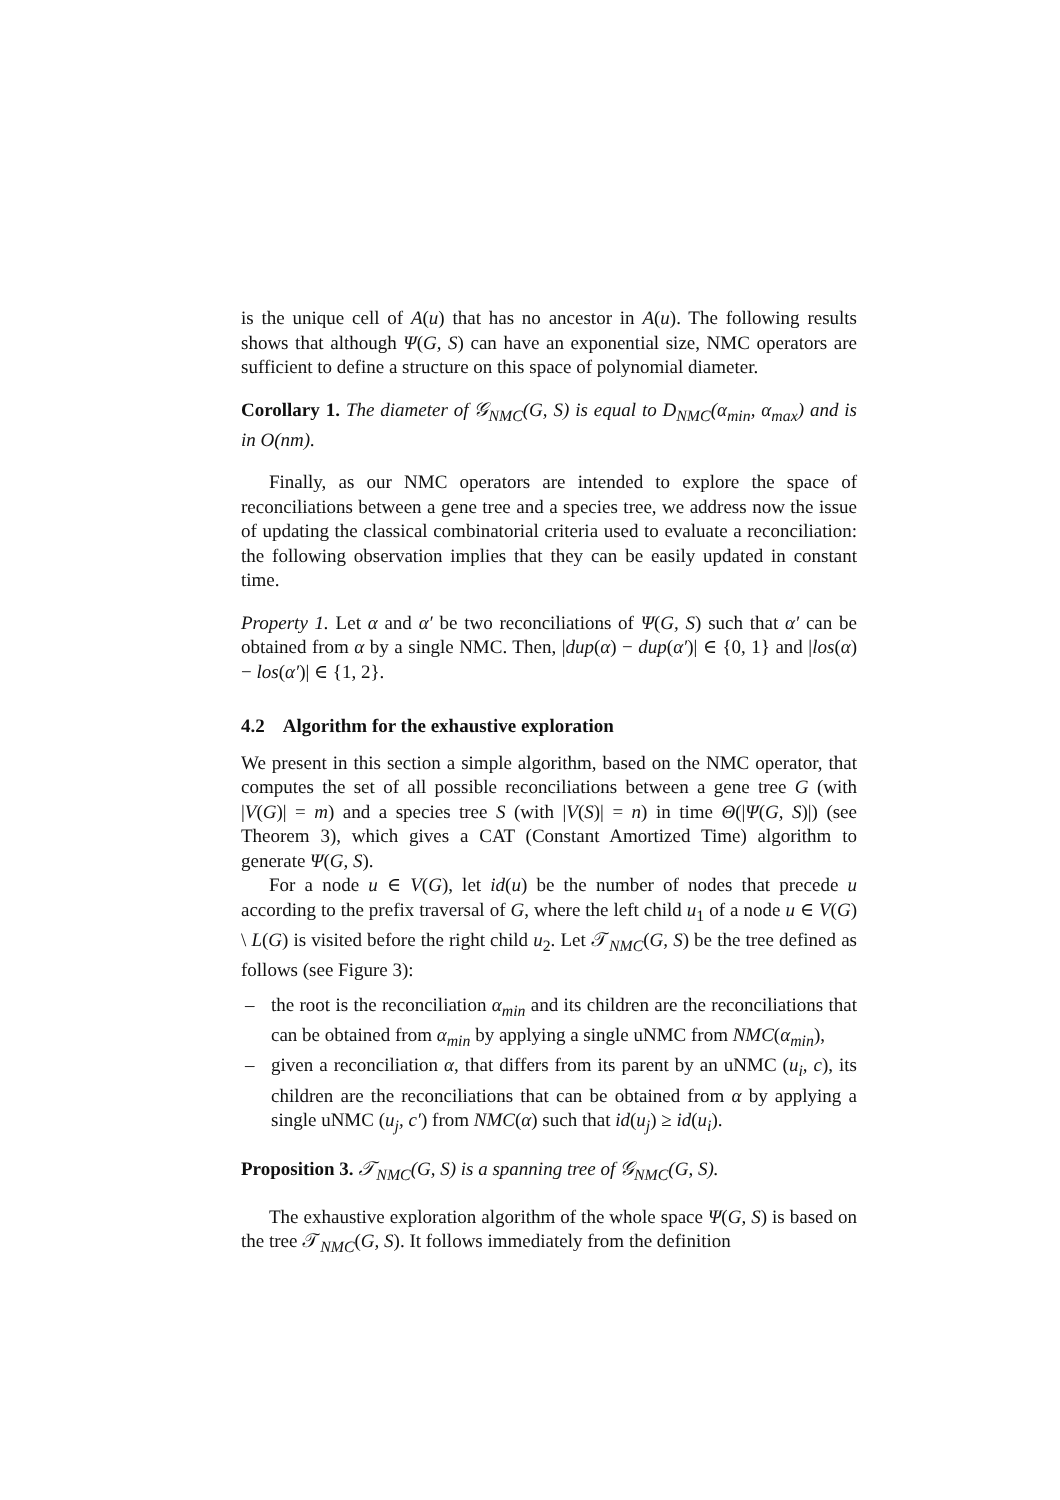is the unique cell of A(u) that has no ancestor in A(u). The following results shows that although Ψ(G, S) can have an exponential size, NMC operators are sufficient to define a structure on this space of polynomial diameter.
Corollary 1. The diameter of 𝒢<sub>NMC</sub>(G, S) is equal to D<sub>NMC</sub>(α<sub>min</sub>, α<sub>max</sub>) and is in O(nm).
Finally, as our NMC operators are intended to explore the space of reconciliations between a gene tree and a species tree, we address now the issue of updating the classical combinatorial criteria used to evaluate a reconciliation: the following observation implies that they can be easily updated in constant time.
Property 1. Let α and α′ be two reconciliations of Ψ(G, S) such that α′ can be obtained from α by a single NMC. Then, |dup(α) − dup(α′)| ∈ {0, 1} and |los(α) − los(α′)| ∈ {1, 2}.
4.2 Algorithm for the exhaustive exploration
We present in this section a simple algorithm, based on the NMC operator, that computes the set of all possible reconciliations between a gene tree G (with |V(G)| = m) and a species tree S (with |V(S)| = n) in time Θ(|Ψ(G, S)|) (see Theorem 3), which gives a CAT (Constant Amortized Time) algorithm to generate Ψ(G, S).
For a node u ∈ V(G), let id(u) be the number of nodes that precede u according to the prefix traversal of G, where the left child u<sub>1</sub> of a node u ∈ V(G) \ L(G) is visited before the right child u<sub>2</sub>. Let 𝒯<sub>NMC</sub>(G, S) be the tree defined as follows (see Figure 3):
– the root is the reconciliation α<sub>min</sub> and its children are the reconciliations that can be obtained from α<sub>min</sub> by applying a single uNMC from NMC(α<sub>min</sub>),
– given a reconciliation α, that differs from its parent by an uNMC (u<sub>i</sub>, c), its children are the reconciliations that can be obtained from α by applying a single uNMC (u<sub>j</sub>, c′) from NMC(α) such that id(u<sub>j</sub>) ≥ id(u<sub>i</sub>).
Proposition 3. 𝒯<sub>NMC</sub>(G, S) is a spanning tree of 𝒢<sub>NMC</sub>(G, S).
The exhaustive exploration algorithm of the whole space Ψ(G, S) is based on the tree 𝒯<sub>NMC</sub>(G, S). It follows immediately from the definition